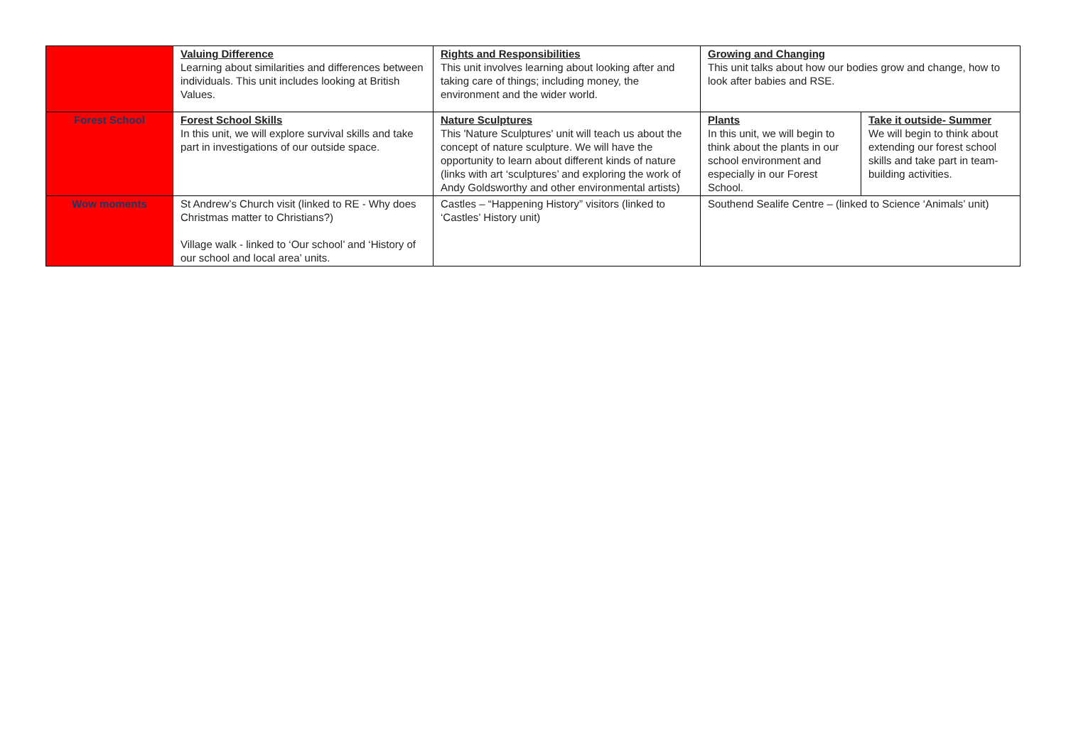| | Valuing Difference Learning about similarities and differences between individuals. This unit includes looking at British Values. | Rights and Responsibilities This unit involves learning about looking after and taking care of things; including money, the environment and the wider world. | Growing and Changing This unit talks about how our bodies grow and change, how to look after babies and RSE. | |
| Forest School | Forest School Skills In this unit, we will explore survival skills and take part in investigations of our outside space. | Nature Sculptures This 'Nature Sculptures' unit will teach us about the concept of nature sculpture. We will have the opportunity to learn about different kinds of nature (links with art ‘sculptures’ and exploring the work of Andy Goldsworthy and other environmental artists) | Plants In this unit, we will begin to think about the plants in our school environment and especially in our Forest School. | Take it outside- Summer We will begin to think about extending our forest school skills and take part in team-building activities. |
| Wow moments | St Andrew’s Church visit (linked to RE - Why does Christmas matter to Christians?) Village walk - linked to ‘Our school’ and ‘History of our school and local area’ units. | Castles – “Happening History” visitors (linked to ‘Castles’ History unit) | Southend Sealife Centre – (linked to Science ‘Animals’ unit) | |